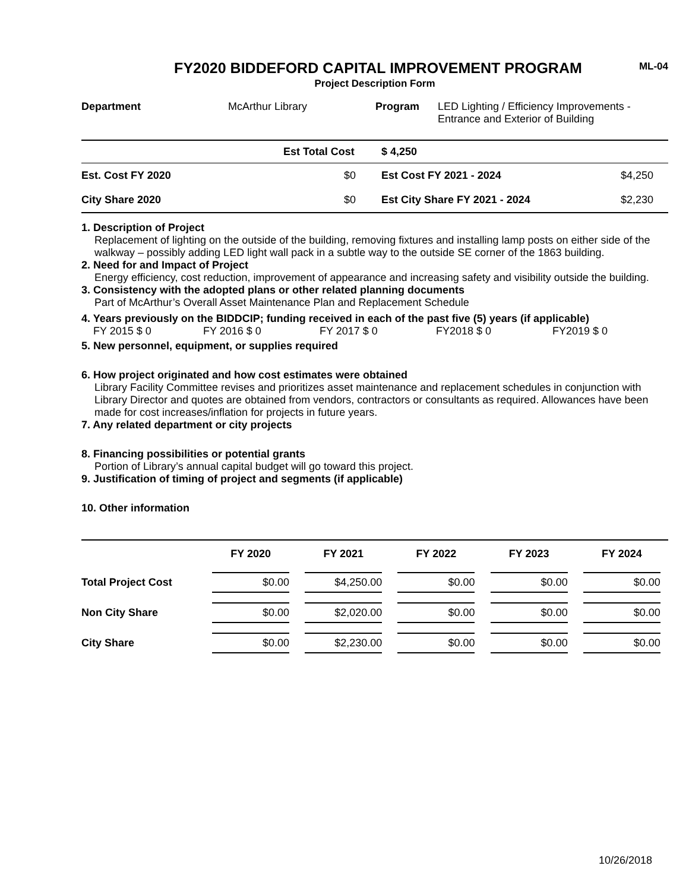FY2020 BIDDEFORD CAPITAL IMPROVEMENT PROGRAM
ML-04
Project Description Form
| Department | McArthur Library | Program | LED Lighting / Efficiency Improvements - Entrance and Exterior of Building |
| | Est Total Cost | $ 4,250 | |
| Est. Cost FY 2020 | $0 | Est Cost FY 2021 - 2024 | $4,250 |
| City Share 2020 | $0 | Est City Share FY 2021 - 2024 | $2,230 |
1. Description of Project
Replacement of lighting on the outside of the building, removing fixtures and installing lamp posts on either side of the walkway – possibly adding LED light wall pack in a subtle way to the outside SE corner of the 1863 building.
2. Need for and Impact of Project
Energy efficiency, cost reduction, improvement of appearance and increasing safety and visibility outside the building.
3. Consistency with the adopted plans or other related planning documents
Part of McArthur’s Overall Asset Maintenance Plan and Replacement Schedule
4. Years previously on the BIDDCIP; funding received in each of the past five (5) years (if applicable)
FY 2015 $ 0 FY 2016 $ 0 FY 2017 $ 0 FY2018 $ 0 FY2019 $ 0
5. New personnel, equipment, or supplies required
6. How project originated and how cost estimates were obtained
Library Facility Committee revises and prioritizes asset maintenance and replacement schedules in conjunction with Library Director and quotes are obtained from vendors, contractors or consultants as required. Allowances have been made for cost increases/inflation for projects in future years.
7. Any related department or city projects
8. Financing possibilities or potential grants
Portion of Library’s annual capital budget will go toward this project.
9. Justification of timing of project and segments (if applicable)
10. Other information
| | FY 2020 | FY 2021 | FY 2022 | FY 2023 | FY 2024 |
| --- | --- | --- | --- | --- | --- |
| Total Project Cost | $0.00 | $4,250.00 | $0.00 | $0.00 | $0.00 |
| Non City Share | $0.00 | $2,020.00 | $0.00 | $0.00 | $0.00 |
| City Share | $0.00 | $2,230.00 | $0.00 | $0.00 | $0.00 |
10/26/2018